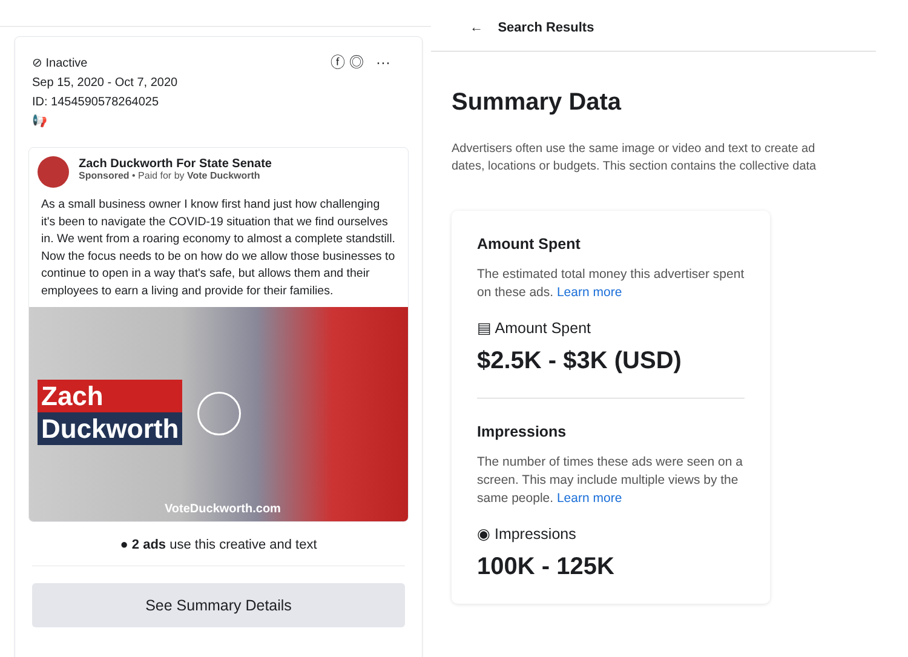ⓕ ◎ ···
⊘ Inactive
Sep 15, 2020 - Oct 7, 2020
ID: 1454590578264025
📢
Zach Duckworth For State Senate
Sponsored • Paid for by Vote Duckworth
As a small business owner I know first hand just how challenging it's been to navigate the COVID-19 situation that we find ourselves in. We went from a roaring economy to almost a complete standstill. Now the focus needs to be on how do we allow those businesses to continue to open in a way that's safe, but allows them and their employees to earn a living and provide for their families.
Zach
Duckworth
VoteDuckworth.com
● 2 ads use this creative and text
See Summary Details
← Search Results
Summary Data
Advertisers often use the same image or video and text to create ad
dates, locations or budgets. This section contains the collective data
Amount Spent
The estimated total money this advertiser spent on these ads. Learn more
▤ Amount Spent
$2.5K - $3K (USD)
Impressions
The number of times these ads were seen on a screen. This may include multiple views by the same people. Learn more
◉ Impressions
100K - 125K